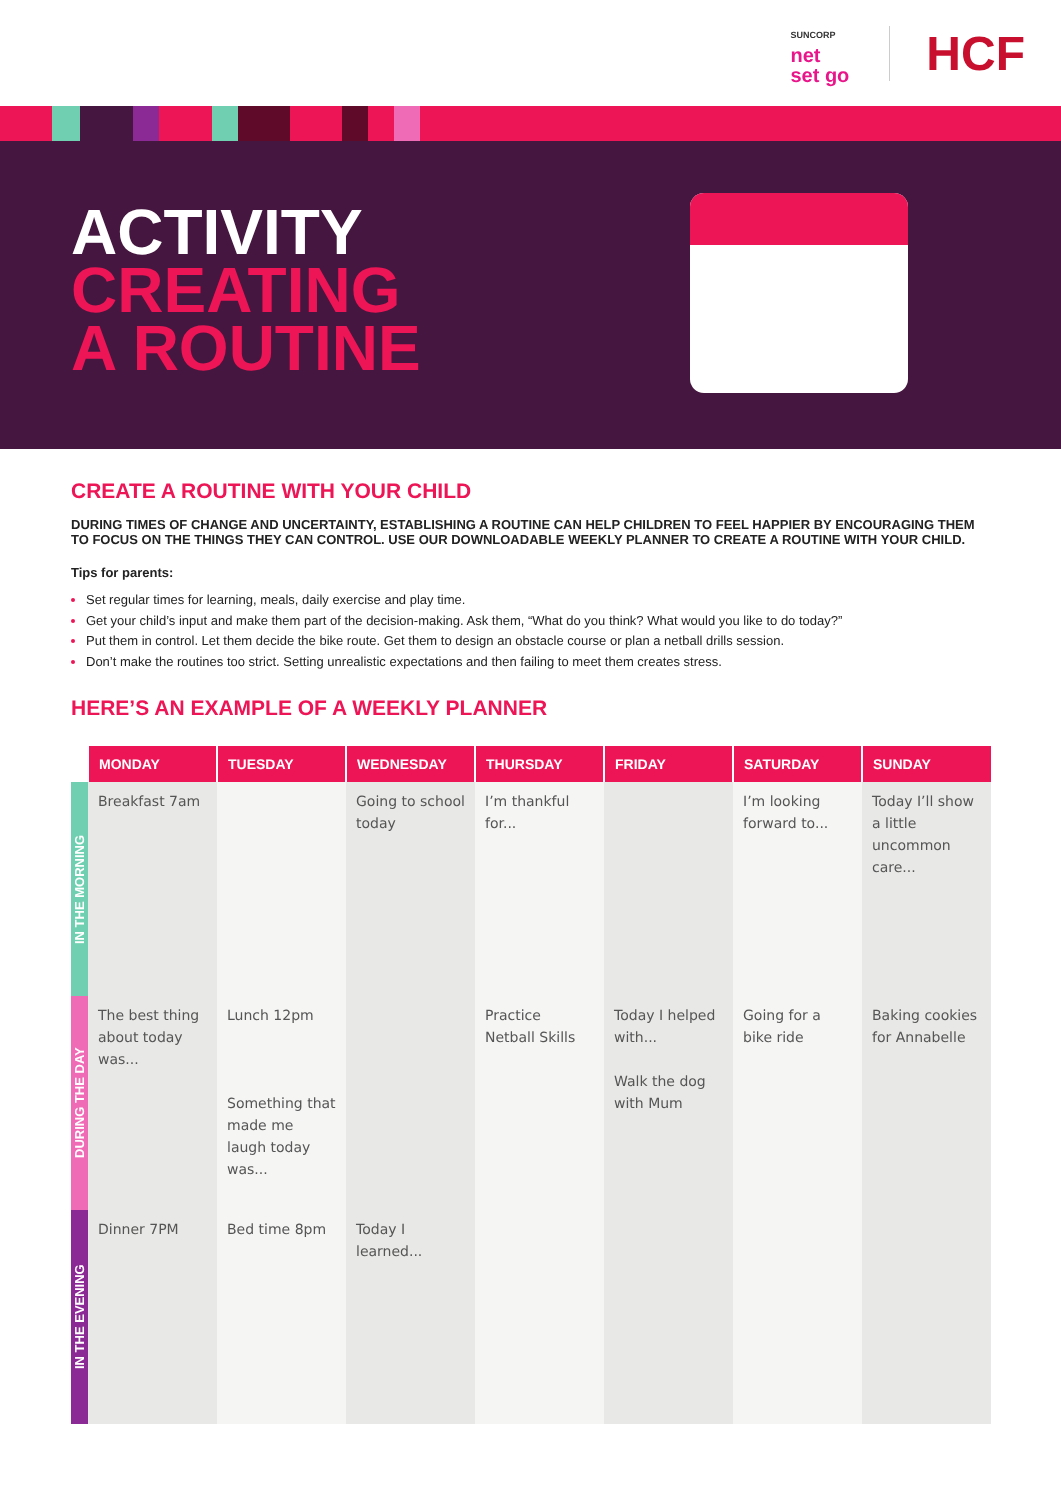SUNCORP
net
set go
HCF
ACTIVITY
CREATING
A ROUTINE
CREATE A ROUTINE WITH YOUR CHILD
DURING TIMES OF CHANGE AND UNCERTAINTY, ESTABLISHING A ROUTINE CAN HELP CHILDREN TO FEEL HAPPIER BY ENCOURAGING THEM TO FOCUS ON THE THINGS THEY CAN CONTROL. USE OUR DOWNLOADABLE WEEKLY PLANNER TO CREATE A ROUTINE WITH YOUR CHILD.
Tips for parents:
Set regular times for learning, meals, daily exercise and play time.
Get your child’s input and make them part of the decision-making. Ask them, “What do you think? What would you like to do today?”
Put them in control. Let them decide the bike route. Get them to design an obstacle course or plan a netball drills session.
Don’t make the routines too strict. Setting unrealistic expectations and then failing to meet them creates stress.
HERE’S AN EXAMPLE OF A WEEKLY PLANNER
| | MONDAY | TUESDAY | WEDNESDAY | THURSDAY | FRIDAY | SATURDAY | SUNDAY |
| --- | --- | --- | --- | --- | --- | --- | --- |
| IN THE MORNING | Breakfast 7am | | Going to school today | I’m thankful for... | | I’m looking forward to... | Today I’ll show a little uncommon care... |
| DURING THE DAY | The best thing about today was... | Lunch 12pm Something that made me laugh today was... | | Practice Netball Skills | Today I helped with... Walk the dog with Mum | Going for a bike ride | Baking cookies for Annabelle |
| IN THE EVENING | Dinner 7PM | Bed time 8pm | Today I learned... | | | | |